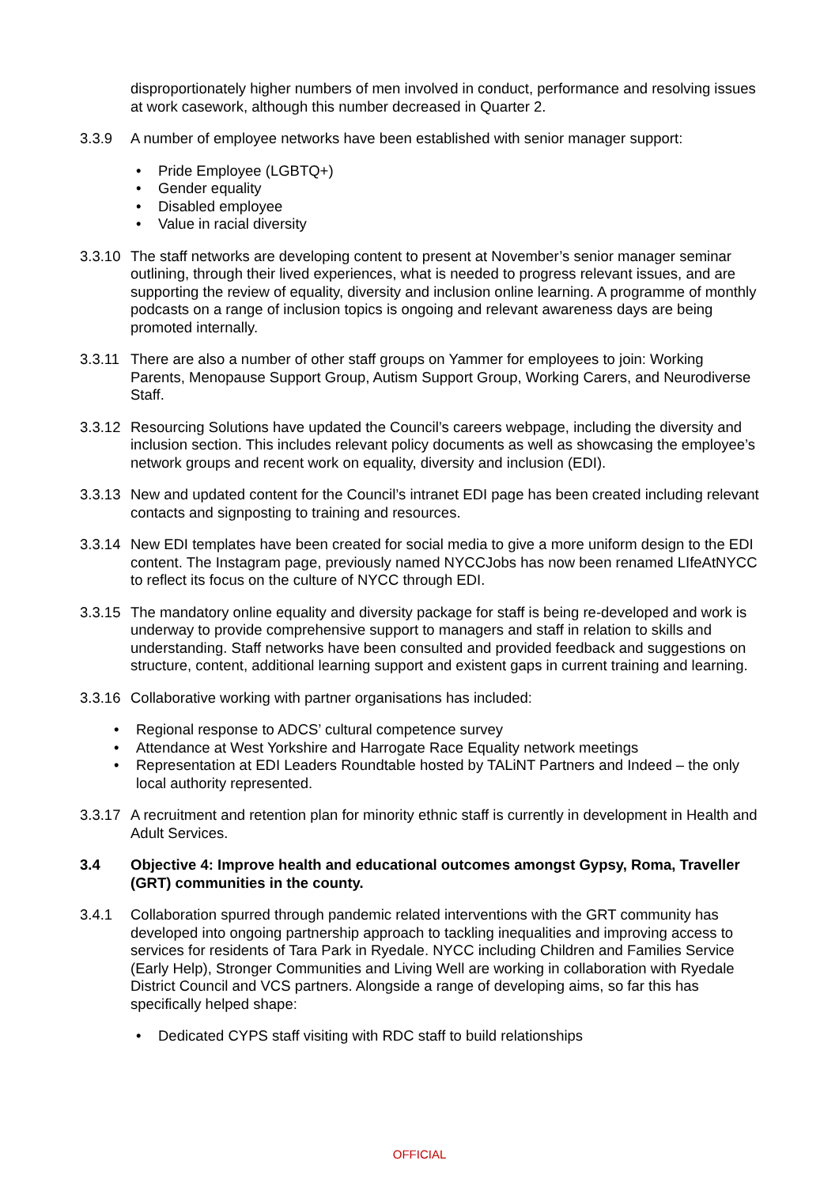disproportionately higher numbers of men involved in conduct, performance and resolving issues at work casework, although this number decreased in Quarter 2.
3.3.9 A number of employee networks have been established with senior manager support:
• Pride Employee (LGBTQ+)
• Gender equality
• Disabled employee
• Value in racial diversity
3.3.10 The staff networks are developing content to present at November’s senior manager seminar outlining, through their lived experiences, what is needed to progress relevant issues, and are supporting the review of equality, diversity and inclusion online learning. A programme of monthly podcasts on a range of inclusion topics is ongoing and relevant awareness days are being promoted internally.
3.3.11 There are also a number of other staff groups on Yammer for employees to join: Working Parents, Menopause Support Group, Autism Support Group, Working Carers, and Neurodiverse Staff.
3.3.12 Resourcing Solutions have updated the Council’s careers webpage, including the diversity and inclusion section. This includes relevant policy documents as well as showcasing the employee’s network groups and recent work on equality, diversity and inclusion (EDI).
3.3.13 New and updated content for the Council’s intranet EDI page has been created including relevant contacts and signposting to training and resources.
3.3.14 New EDI templates have been created for social media to give a more uniform design to the EDI content. The Instagram page, previously named NYCCJobs has now been renamed LIfeAtNYCC to reflect its focus on the culture of NYCC through EDI.
3.3.15 The mandatory online equality and diversity package for staff is being re-developed and work is underway to provide comprehensive support to managers and staff in relation to skills and understanding. Staff networks have been consulted and provided feedback and suggestions on structure, content, additional learning support and existent gaps in current training and learning.
3.3.16 Collaborative working with partner organisations has included:
• Regional response to ADCS’ cultural competence survey
• Attendance at West Yorkshire and Harrogate Race Equality network meetings
• Representation at EDI Leaders Roundtable hosted by TALiNT Partners and Indeed – the only local authority represented.
3.3.17 A recruitment and retention plan for minority ethnic staff is currently in development in Health and Adult Services.
3.4 Objective 4: Improve health and educational outcomes amongst Gypsy, Roma, Traveller (GRT) communities in the county.
3.4.1 Collaboration spurred through pandemic related interventions with the GRT community has developed into ongoing partnership approach to tackling inequalities and improving access to services for residents of Tara Park in Ryedale. NYCC including Children and Families Service (Early Help), Stronger Communities and Living Well are working in collaboration with Ryedale District Council and VCS partners. Alongside a range of developing aims, so far this has specifically helped shape:
• Dedicated CYPS staff visiting with RDC staff to build relationships
OFFICIAL